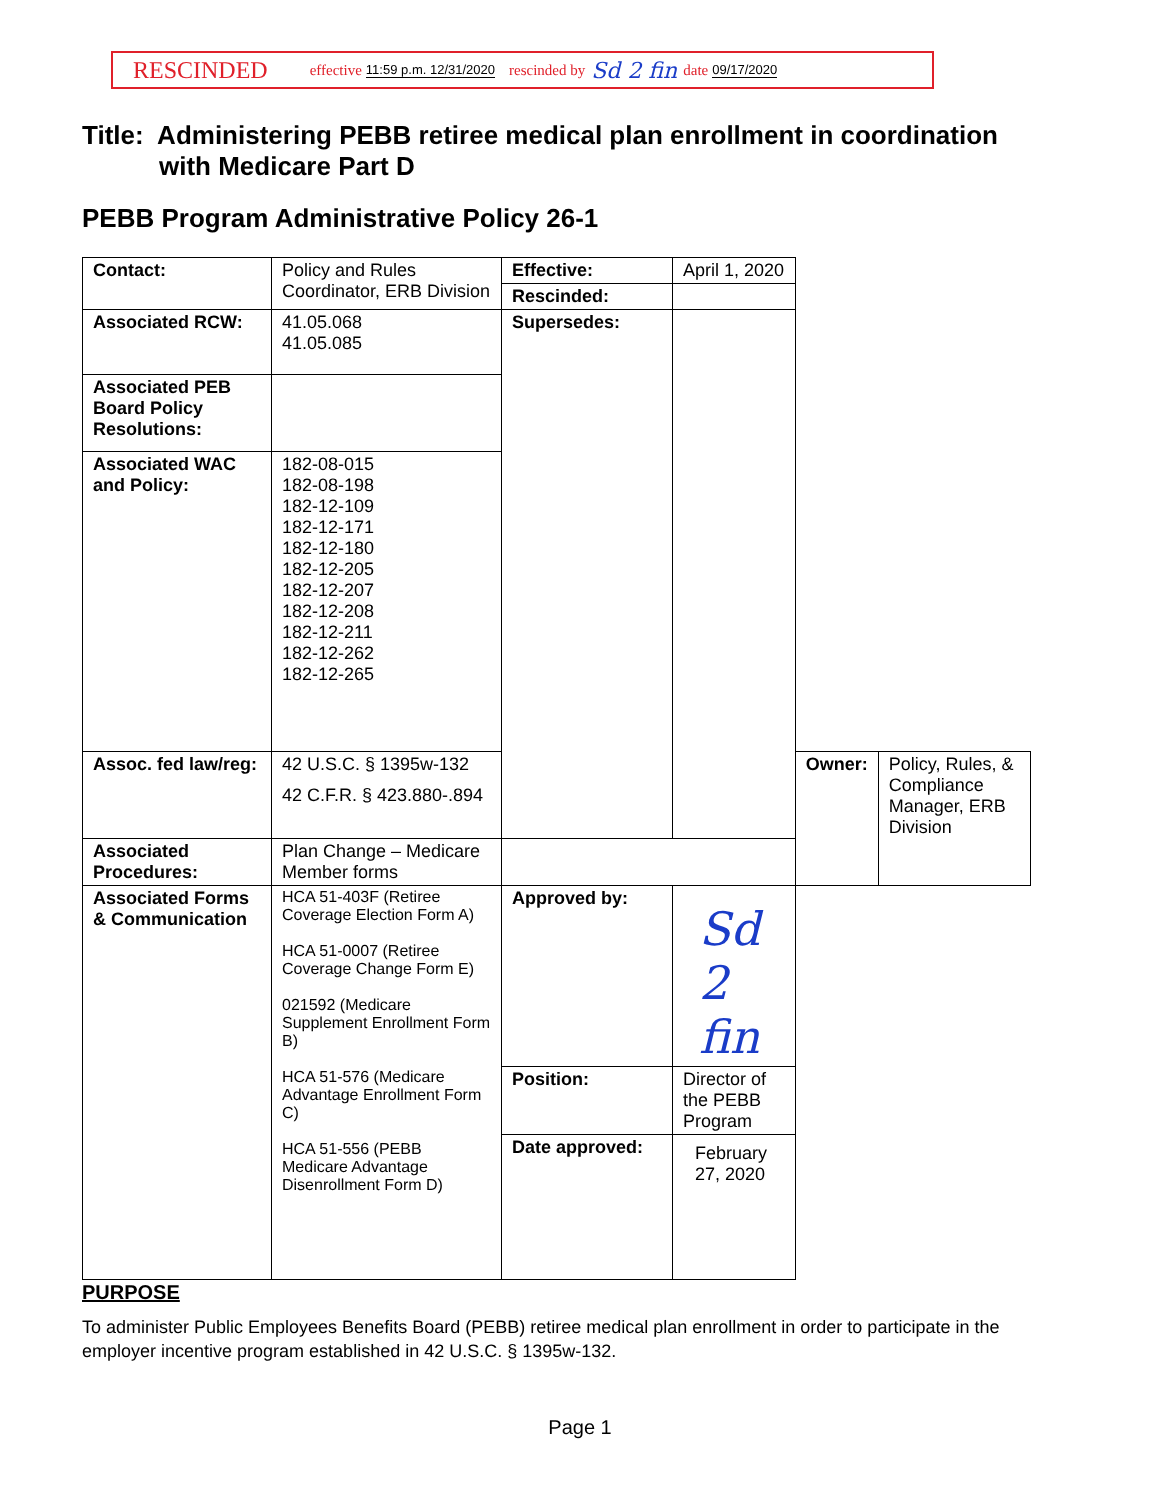RESCINDED effective 11:59 p.m. 12/31/2020 rescinded by Sd 2 fin date 09/17/2020
Title: Administering PEBB retiree medical plan enrollment in coordination
with Medicare Part D
PEBB Program Administrative Policy 26-1
| Contact: | Policy and Rules Coordinator, ERB Division | Effective: | April 1, 2020 | | |
| | | Rescinded: | | | |
| Associated RCW: | 41.05.068 41.05.085 | Supersedes: | | | |
| Associated PEB Board Policy Resolutions: | | | | | |
| Associated WAC and Policy: | 182-08-015 182-08-198 182-12-109 182-12-171 182-12-180 182-12-205 182-12-207 182-12-208 182-12-211 182-12-262 182-12-265 | | | | |
| Assoc. fed law/reg: | 42 U.S.C. § 1395w-132 42 C.F.R. § 423.880-.894 | | | Owner: | Policy, Rules, & Compliance Manager, ERB Division |
| Associated Procedures: | Plan Change – Medicare Member forms | | | | |
| Associated Forms & Communication | HCA 51-403F (Retiree Coverage Election Form A) HCA 51-0007 (Retiree Coverage Change Form E) 021592 (Medicare Supplement Enrollment Form B) HCA 51-576 (Medicare Advantage Enrollment Form C) HCA 51-556 (PEBB Medicare Advantage Disenrollment Form D) | Approved by: | Sd 2 fin | | |
| | | Position: | Director of the PEBB Program | | |
| | | Date approved: | February 27, 2020 | | |
PURPOSE
To administer Public Employees Benefits Board (PEBB) retiree medical plan enrollment in order to participate in the employer incentive program established in 42 U.S.C. § 1395w-132.
Page 1